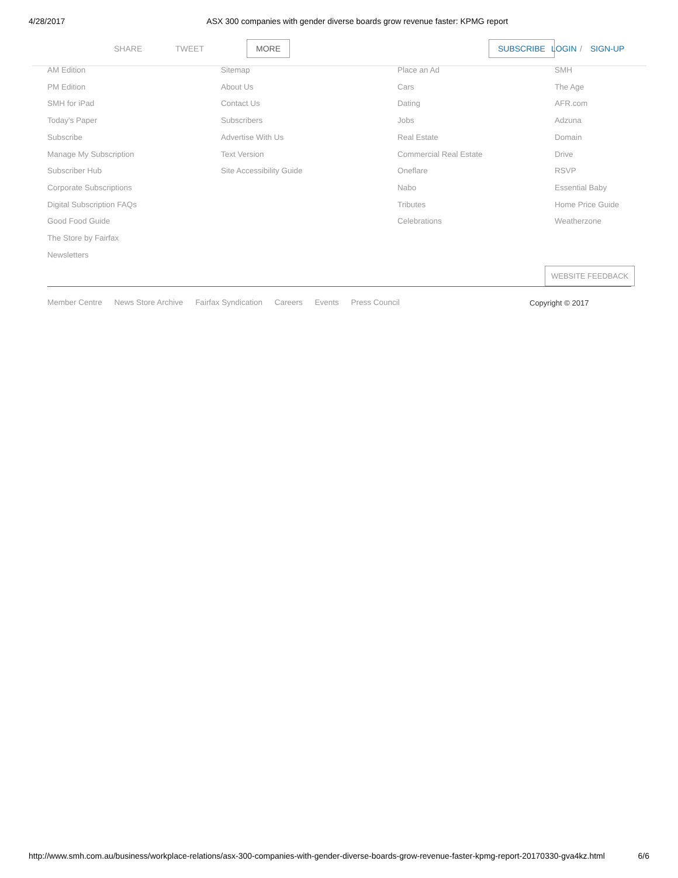4/28/2017 ASX 300 companies with gender diverse boards grow revenue faster: KPMG report
SHARE TWEET MORE SUBSCRIBE LOGIN / SIGN-UP
AM Edition
PM Edition
SMH for iPad
Today's Paper
Subscribe
Manage My Subscription
Subscriber Hub
Corporate Subscriptions
Digital Subscription FAQs
Good Food Guide
The Store by Fairfax
Newsletters
Sitemap
About Us
Contact Us
Subscribers
Advertise With Us
Text Version
Site Accessibility Guide
Place an Ad
Cars
Dating
Jobs
Real Estate
Commercial Real Estate
Oneflare
Nabo
Tributes
Celebrations
SMH
The Age
AFR.com
Adzuna
Domain
Drive
RSVP
Essential Baby
Home Price Guide
Weatherzone
WEBSITE FEEDBACK
Member Centre News Store Archive Fairfax Syndication Careers Events Press Council
Copyright © 2017
http://www.smh.com.au/business/workplace-relations/asx-300-companies-with-gender-diverse-boards-grow-revenue-faster-kpmg-report-20170330-gva4kz.html 6/6